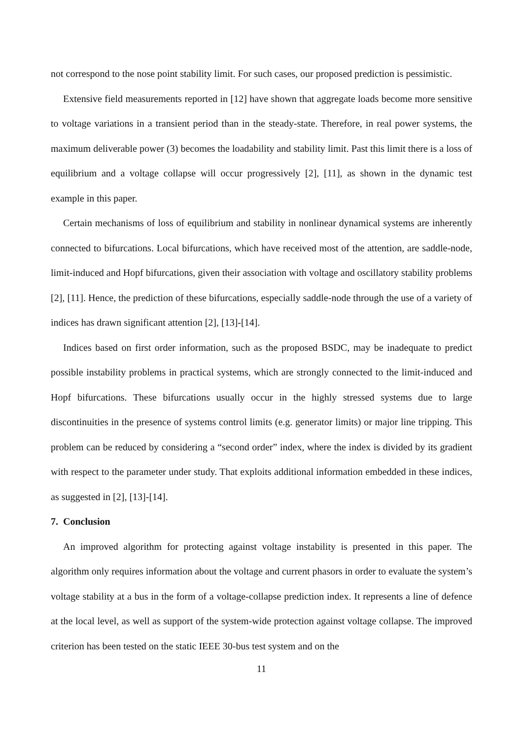not correspond to the nose point stability limit. For such cases, our proposed prediction is pessimistic.
Extensive field measurements reported in [12] have shown that aggregate loads become more sensitive to voltage variations in a transient period than in the steady-state. Therefore, in real power systems, the maximum deliverable power (3) becomes the loadability and stability limit. Past this limit there is a loss of equilibrium and a voltage collapse will occur progressively [2], [11], as shown in the dynamic test example in this paper.
Certain mechanisms of loss of equilibrium and stability in nonlinear dynamical systems are inherently connected to bifurcations. Local bifurcations, which have received most of the attention, are saddle-node, limit-induced and Hopf bifurcations, given their association with voltage and oscillatory stability problems [2], [11]. Hence, the prediction of these bifurcations, especially saddle-node through the use of a variety of indices has drawn significant attention [2], [13]-[14].
Indices based on first order information, such as the proposed BSDC, may be inadequate to predict possible instability problems in practical systems, which are strongly connected to the limit-induced and Hopf bifurcations. These bifurcations usually occur in the highly stressed systems due to large discontinuities in the presence of systems control limits (e.g. generator limits) or major line tripping. This problem can be reduced by considering a “second order” index, where the index is divided by its gradient with respect to the parameter under study. That exploits additional information embedded in these indices, as suggested in [2], [13]-[14].
7. Conclusion
An improved algorithm for protecting against voltage instability is presented in this paper. The algorithm only requires information about the voltage and current phasors in order to evaluate the system’s voltage stability at a bus in the form of a voltage-collapse prediction index. It represents a line of defence at the local level, as well as support of the system-wide protection against voltage collapse. The improved criterion has been tested on the static IEEE 30-bus test system and on the
11